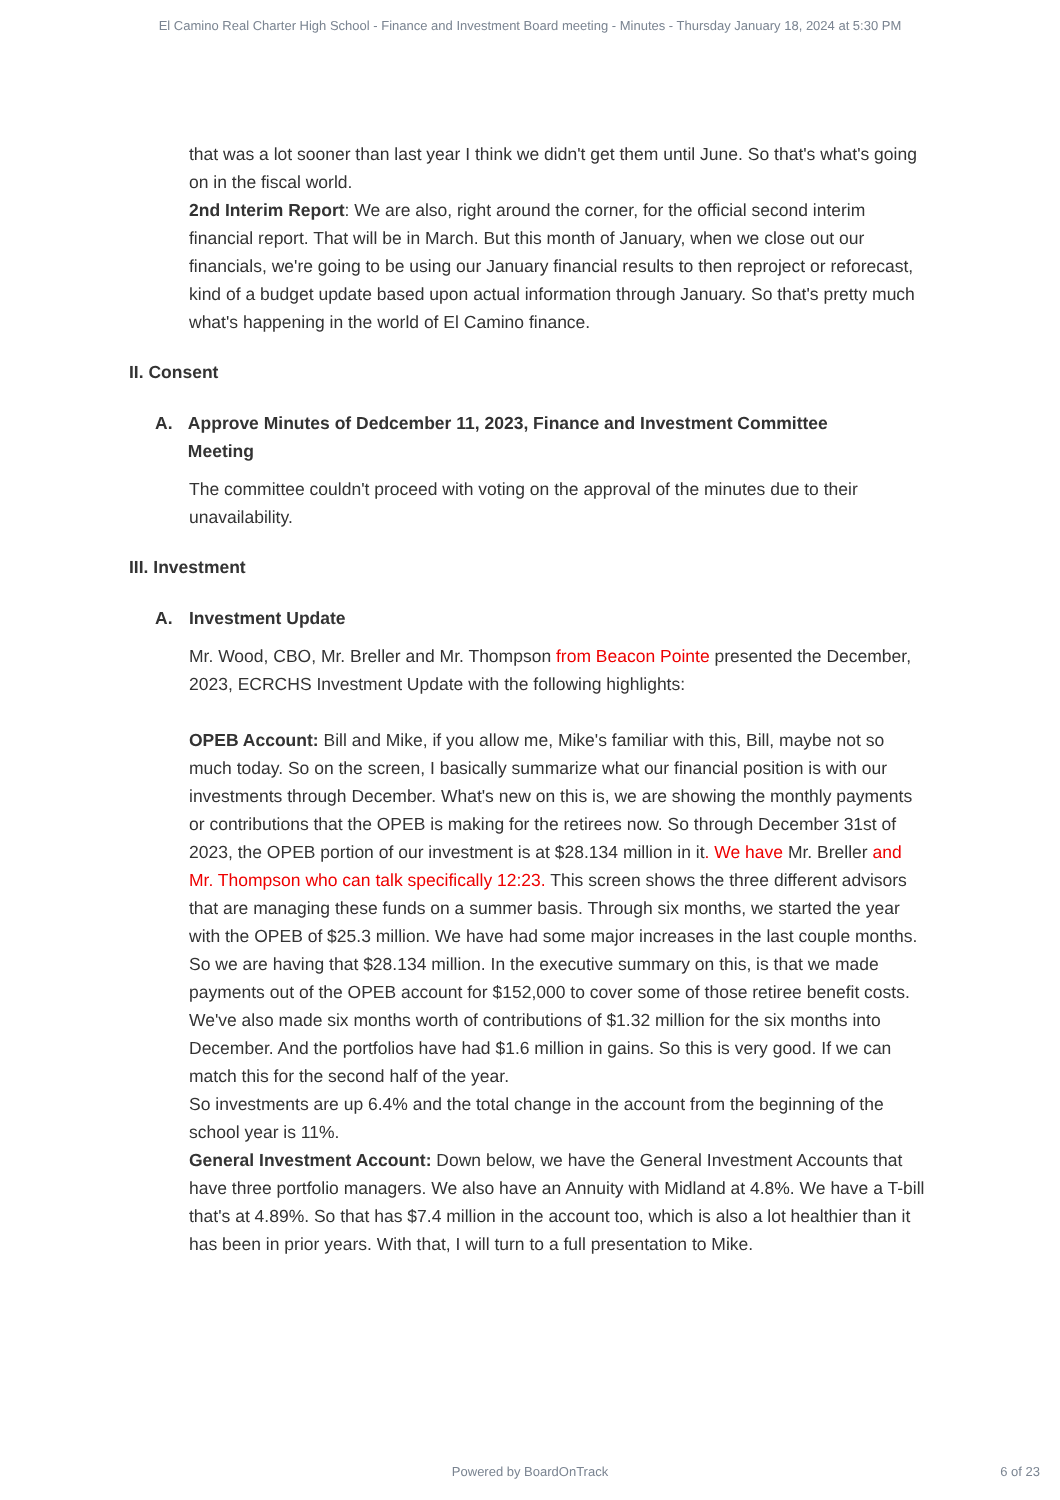El Camino Real Charter High School - Finance and Investment Board meeting - Minutes - Thursday January 18, 2024 at 5:30 PM
that was a lot sooner than last year I think we didn't get them until June. So that's what's going on in the fiscal world.
2nd Interim Report: We are also, right around the corner, for the official second interim financial report. That will be in March. But this month of January, when we close out our financials, we're going to be using our January financial results to then reproject or reforecast, kind of a budget update based upon actual information through January. So that's pretty much what's happening in the world of El Camino finance.
II. Consent
A. Approve Minutes of Dedcember 11, 2023, Finance and Investment Committee Meeting
The committee couldn't proceed with voting on the approval of the minutes due to their unavailability.
III. Investment
A. Investment Update
Mr. Wood, CBO, Mr. Breller and Mr. Thompson from Beacon Pointe presented the December, 2023, ECRCHS Investment Update with the following highlights:
OPEB Account: Bill and Mike, if you allow me, Mike's familiar with this, Bill, maybe not so much today. So on the screen, I basically summarize what our financial position is with our investments through December. What's new on this is, we are showing the monthly payments or contributions that the OPEB is making for the retirees now. So through December 31st of 2023, the OPEB portion of our investment is at $28.134 million in it. We have Mr. Breller and Mr. Thompson who can talk specifically 12:23. This screen shows the three different advisors that are managing these funds on a summer basis. Through six months, we started the year with the OPEB of $25.3 million. We have had some major increases in the last couple months. So we are having that $28.134 million. In the executive summary on this, is that we made payments out of the OPEB account for $152,000 to cover some of those retiree benefit costs. We've also made six months worth of contributions of $1.32 million for the six months into December. And the portfolios have had $1.6 million in gains. So this is very good. If we can match this for the second half of the year.
So investments are up 6.4% and the total change in the account from the beginning of the school year is 11%.
General Investment Account: Down below, we have the General Investment Accounts that have three portfolio managers. We also have an Annuity with Midland at 4.8%. We have a T-bill that's at 4.89%. So that has $7.4 million in the account too, which is also a lot healthier than it has been in prior years. With that, I will turn to a full presentation to Mike.
Powered by BoardOnTrack 6 of 23